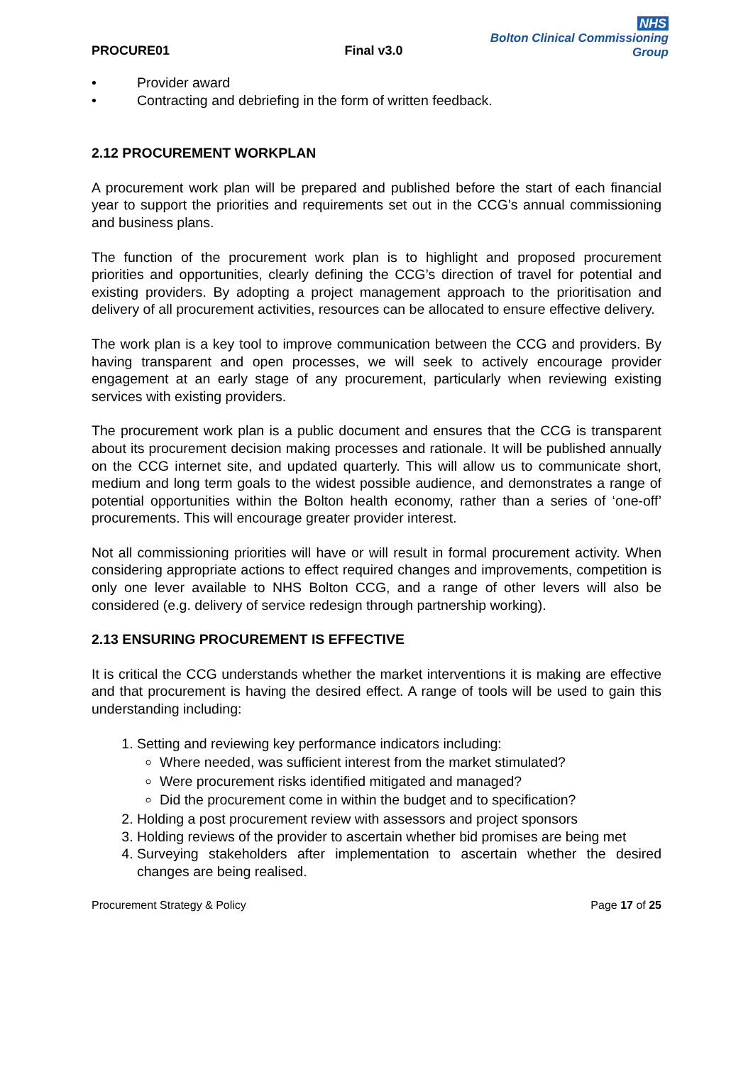PROCURE01
Final v3.0
NHS
Bolton Clinical Commissioning Group
• Provider award
• Contracting and debriefing in the form of written feedback.
2.12 PROCUREMENT WORKPLAN
A procurement work plan will be prepared and published before the start of each financial year to support the priorities and requirements set out in the CCG’s annual commissioning and business plans.
The function of the procurement work plan is to highlight and proposed procurement priorities and opportunities, clearly defining the CCG’s direction of travel for potential and existing providers. By adopting a project management approach to the prioritisation and delivery of all procurement activities, resources can be allocated to ensure effective delivery.
The work plan is a key tool to improve communication between the CCG and providers. By having transparent and open processes, we will seek to actively encourage provider engagement at an early stage of any procurement, particularly when reviewing existing services with existing providers.
The procurement work plan is a public document and ensures that the CCG is transparent about its procurement decision making processes and rationale. It will be published annually on the CCG internet site, and updated quarterly. This will allow us to communicate short, medium and long term goals to the widest possible audience, and demonstrates a range of potential opportunities within the Bolton health economy, rather than a series of ‘one-off’ procurements. This will encourage greater provider interest.
Not all commissioning priorities will have or will result in formal procurement activity. When considering appropriate actions to effect required changes and improvements, competition is only one lever available to NHS Bolton CCG, and a range of other levers will also be considered (e.g. delivery of service redesign through partnership working).
2.13 ENSURING PROCUREMENT IS EFFECTIVE
It is critical the CCG understands whether the market interventions it is making are effective and that procurement is having the desired effect. A range of tools will be used to gain this understanding including:
1. Setting and reviewing key performance indicators including:
Where needed, was sufficient interest from the market stimulated?
Were procurement risks identified mitigated and managed?
Did the procurement come in within the budget and to specification?
2. Holding a post procurement review with assessors and project sponsors
3. Holding reviews of the provider to ascertain whether bid promises are being met
4. Surveying stakeholders after implementation to ascertain whether the desired changes are being realised.
Procurement Strategy & Policy Page 17 of 25